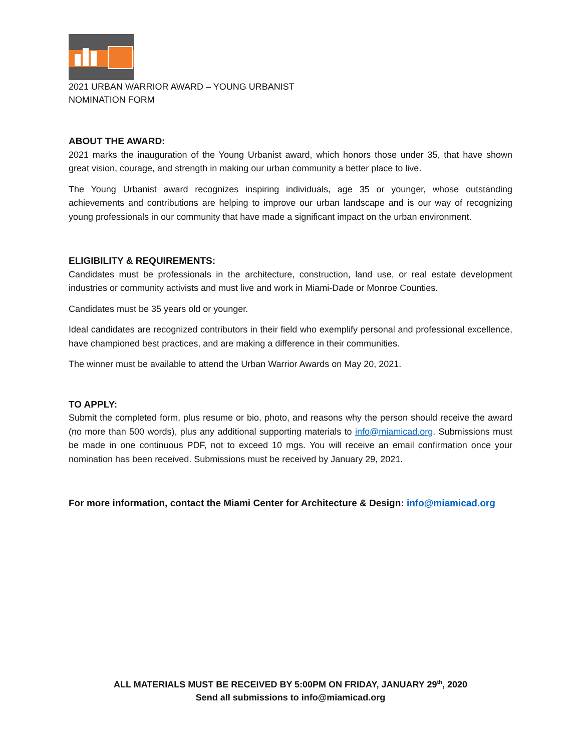2021 URBAN WARRIOR AWARD – YOUNG URBANIST
NOMINATION FORM
ABOUT THE AWARD:
2021 marks the inauguration of the Young Urbanist award, which honors those under 35, that have shown great vision, courage, and strength in making our urban community a better place to live.
The Young Urbanist award recognizes inspiring individuals, age 35 or younger, whose outstanding achievements and contributions are helping to improve our urban landscape and is our way of recognizing young professionals in our community that have made a significant impact on the urban environment.
ELIGIBILITY & REQUIREMENTS:
Candidates must be professionals in the architecture, construction, land use, or real estate development industries or community activists and must live and work in Miami-Dade or Monroe Counties.
Candidates must be 35 years old or younger.
Ideal candidates are recognized contributors in their field who exemplify personal and professional excellence, have championed best practices, and are making a difference in their communities.
The winner must be available to attend the Urban Warrior Awards on May 20, 2021.
TO APPLY:
Submit the completed form, plus resume or bio, photo, and reasons why the person should receive the award (no more than 500 words), plus any additional supporting materials to info@miamicad.org. Submissions must be made in one continuous PDF, not to exceed 10 mgs. You will receive an email confirmation once your nomination has been received. Submissions must be received by January 29, 2021.
For more information, contact the Miami Center for Architecture & Design: info@miamicad.org
ALL MATERIALS MUST BE RECEIVED BY 5:00PM ON FRIDAY, JANUARY 29<sup>th</sup>, 2020
Send all submissions to info@miamicad.org